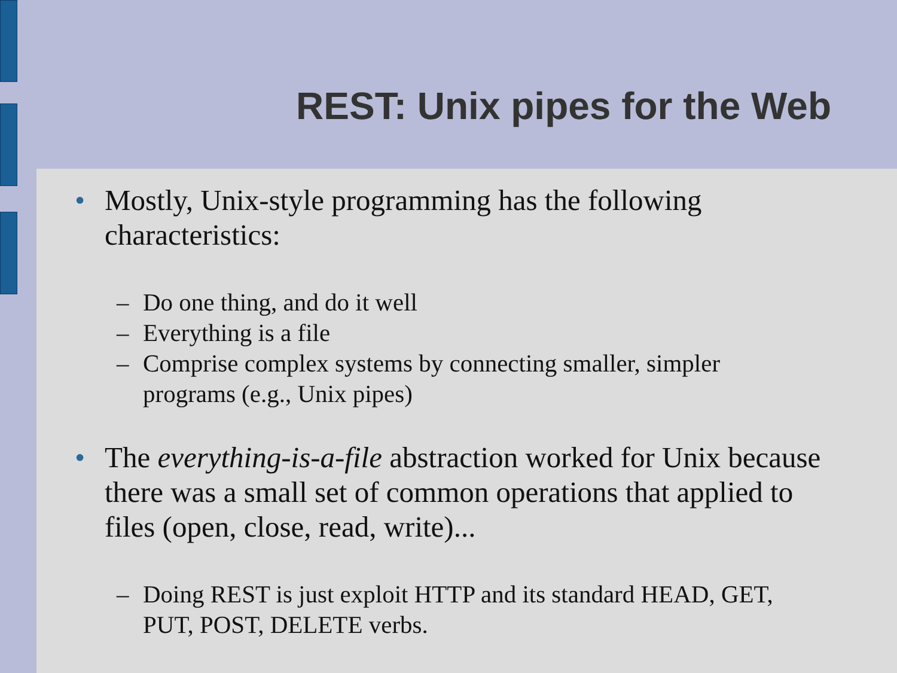REST: Unix pipes for the Web
• Mostly, Unix-style programming has the following characteristics:
– Do one thing, and do it well
– Everything is a file
– Comprise complex systems by connecting smaller, simpler programs (e.g., Unix pipes)
• The everything-is-a-file abstraction worked for Unix because there was a small set of common operations that applied to files (open, close, read, write)...
– Doing REST is just exploit HTTP and its standard HEAD, GET, PUT, POST, DELETE verbs.